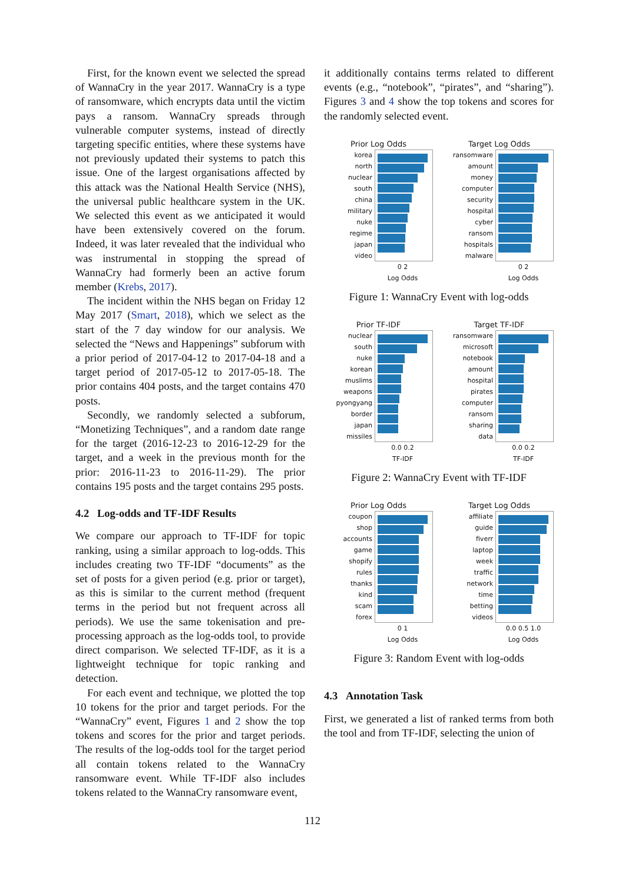First, for the known event we selected the spread of WannaCry in the year 2017. WannaCry is a type of ransomware, which encrypts data until the victim pays a ransom. WannaCry spreads through vulnerable computer systems, instead of directly targeting specific entities, where these systems have not previously updated their systems to patch this issue. One of the largest organisations affected by this attack was the National Health Service (NHS), the universal public healthcare system in the UK. We selected this event as we anticipated it would have been extensively covered on the forum. Indeed, it was later revealed that the individual who was instrumental in stopping the spread of WannaCry had formerly been an active forum member (Krebs, 2017).
The incident within the NHS began on Friday 12 May 2017 (Smart, 2018), which we select as the start of the 7 day window for our analysis. We selected the “News and Happenings” subforum with a prior period of 2017-04-12 to 2017-04-18 and a target period of 2017-05-12 to 2017-05-18. The prior contains 404 posts, and the target contains 470 posts.
Secondly, we randomly selected a subforum, “Monetizing Techniques”, and a random date range for the target (2016-12-23 to 2016-12-29 for the target, and a week in the previous month for the prior: 2016-11-23 to 2016-11-29). The prior contains 195 posts and the target contains 295 posts.
4.2 Log-odds and TF-IDF Results
We compare our approach to TF-IDF for topic ranking, using a similar approach to log-odds. This includes creating two TF-IDF “documents” as the set of posts for a given period (e.g. prior or target), as this is similar to the current method (frequent terms in the period but not frequent across all periods). We use the same tokenisation and pre-processing approach as the log-odds tool, to provide direct comparison. We selected TF-IDF, as it is a lightweight technique for topic ranking and detection.
For each event and technique, we plotted the top 10 tokens for the prior and target periods. For the “WannaCry” event, Figures 1 and 2 show the top tokens and scores for the prior and target periods. The results of the log-odds tool for the target period all contain tokens related to the WannaCry ransomware event. While TF-IDF also includes tokens related to the WannaCry ransomware event,
it additionally contains terms related to different events (e.g., “notebook”, “pirates”, and “sharing”). Figures 3 and 4 show the top tokens and scores for the randomly selected event.
Prior Log Odds
korea
north
nuclear
south
china
military
nuke
regime
japan
video
0 2
Log Odds
Target Log Odds
ransomware
amount
money
computer
security
hospital
cyber
ransom
hospitals
malware
0 2
Log Odds
Figure 1: WannaCry Event with log-odds
Prior TF-IDF
nuclear
south
nuke
korean
muslims
weapons
pyongyang
border
japan
missiles
0.0 0.2
TF-IDF
Target TF-IDF
ransomware
microsoft
notebook
amount
hospital
pirates
computer
ransom
sharing
data
0.0 0.2
TF-IDF
Figure 2: WannaCry Event with TF-IDF
Prior Log Odds
coupon
shop
accounts
game
shopify
rules
thanks
kind
scam
forex
0 1
Log Odds
Target Log Odds
affiliate
guide
fiverr
laptop
week
traffic
network
time
betting
videos
0.0 0.5 1.0
Log Odds
Figure 3: Random Event with log-odds
4.3 Annotation Task
First, we generated a list of ranked terms from both the tool and from TF-IDF, selecting the union of
112